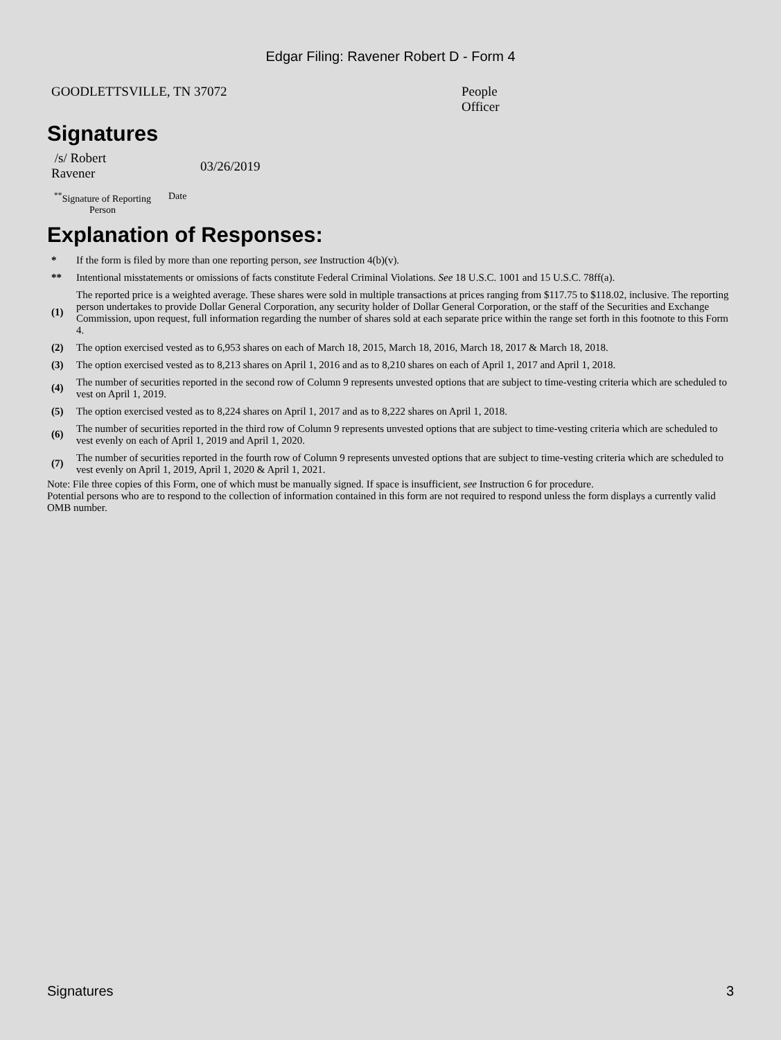Edgar Filing: Ravener Robert D - Form 4
GOODLETTSVILLE, TN 37072 People
Officer
Signatures
/s/ Robert Ravener
03/26/2019
<sup>**</sup> Signature of Reporting Person
Date
Explanation of Responses:
| * | If the form is filed by more than one reporting person, see Instruction 4(b)(v). |
| ** | Intentional misstatements or omissions of facts constitute Federal Criminal Violations. See 18 U.S.C. 1001 and 15 U.S.C. 78ff(a). |
| (1) | The reported price is a weighted average. These shares were sold in multiple transactions at prices ranging from $117.75 to $118.02, inclusive. The reporting person undertakes to provide Dollar General Corporation, any security holder of Dollar General Corporation, or the staff of the Securities and Exchange Commission, upon request, full information regarding the number of shares sold at each separate price within the range set forth in this footnote to this Form 4. |
| (2) | The option exercised vested as to 6,953 shares on each of March 18, 2015, March 18, 2016, March 18, 2017 & March 18, 2018. |
| (3) | The option exercised vested as to 8,213 shares on April 1, 2016 and as to 8,210 shares on each of April 1, 2017 and April 1, 2018. |
| (4) | The number of securities reported in the second row of Column 9 represents unvested options that are subject to time-vesting criteria which are scheduled to vest on April 1, 2019. |
| (5) | The option exercised vested as to 8,224 shares on April 1, 2017 and as to 8,222 shares on April 1, 2018. |
| (6) | The number of securities reported in the third row of Column 9 represents unvested options that are subject to time-vesting criteria which are scheduled to vest evenly on each of April 1, 2019 and April 1, 2020. |
| (7) | The number of securities reported in the fourth row of Column 9 represents unvested options that are subject to time-vesting criteria which are scheduled to vest evenly on April 1, 2019, April 1, 2020 & April 1, 2021. |
Note: File three copies of this Form, one of which must be manually signed. If space is insufficient, see Instruction 6 for procedure.
Potential persons who are to respond to the collection of information contained in this form are not required to respond unless the form displays a currently valid OMB number.
Signatures 3